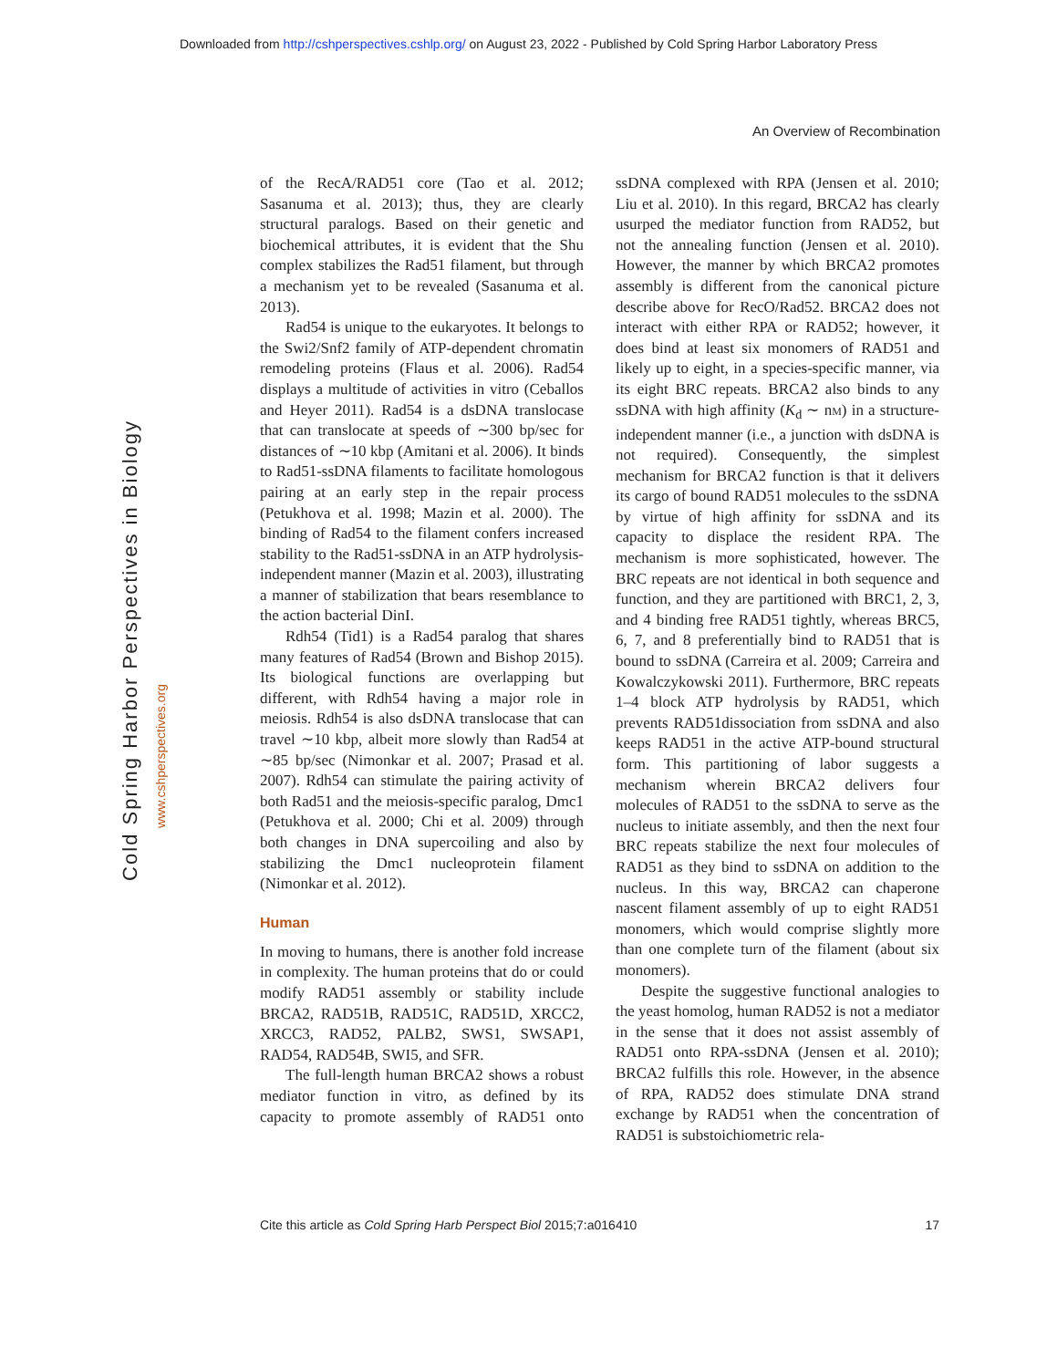Downloaded from http://cshperspectives.cshlp.org/ on August 23, 2022 - Published by Cold Spring Harbor Laboratory Press
An Overview of Recombination
Cold Spring Harbor Perspectives in Biology
www.cshperspectives.org
of the RecA/RAD51 core (Tao et al. 2012; Sasanuma et al. 2013); thus, they are clearly structural paralogs. Based on their genetic and biochemical attributes, it is evident that the Shu complex stabilizes the Rad51 filament, but through a mechanism yet to be revealed (Sasanuma et al. 2013).
Rad54 is unique to the eukaryotes. It belongs to the Swi2/Snf2 family of ATP-dependent chromatin remodeling proteins (Flaus et al. 2006). Rad54 displays a multitude of activities in vitro (Ceballos and Heyer 2011). Rad54 is a dsDNA translocase that can translocate at speeds of ∼300 bp/sec for distances of ∼10 kbp (Amitani et al. 2006). It binds to Rad51-ssDNA filaments to facilitate homologous pairing at an early step in the repair process (Petukhova et al. 1998; Mazin et al. 2000). The binding of Rad54 to the filament confers increased stability to the Rad51-ssDNA in an ATP hydrolysis-independent manner (Mazin et al. 2003), illustrating a manner of stabilization that bears resemblance to the action bacterial DinI.
Rdh54 (Tid1) is a Rad54 paralog that shares many features of Rad54 (Brown and Bishop 2015). Its biological functions are overlapping but different, with Rdh54 having a major role in meiosis. Rdh54 is also dsDNA translocase that can travel ∼10 kbp, albeit more slowly than Rad54 at ∼85 bp/sec (Nimonkar et al. 2007; Prasad et al. 2007). Rdh54 can stimulate the pairing activity of both Rad51 and the meiosis-specific paralog, Dmc1 (Petukhova et al. 2000; Chi et al. 2009) through both changes in DNA supercoiling and also by stabilizing the Dmc1 nucleoprotein filament (Nimonkar et al. 2012).
Human
In moving to humans, there is another fold increase in complexity. The human proteins that do or could modify RAD51 assembly or stability include BRCA2, RAD51B, RAD51C, RAD51D, XRCC2, XRCC3, RAD52, PALB2, SWS1, SWSAP1, RAD54, RAD54B, SWI5, and SFR.
The full-length human BRCA2 shows a robust mediator function in vitro, as defined by its capacity to promote assembly of RAD51 onto ssDNA complexed with RPA (Jensen et al. 2010; Liu et al. 2010). In this regard, BRCA2 has clearly usurped the mediator function from RAD52, but not the annealing function (Jensen et al. 2010). However, the manner by which BRCA2 promotes assembly is different from the canonical picture describe above for RecO/Rad52. BRCA2 does not interact with either RPA or RAD52; however, it does bind at least six monomers of RAD51 and likely up to eight, in a species-specific manner, via its eight BRC repeats. BRCA2 also binds to any ssDNA with high affinity (K<sub>d</sub> ∼ nM) in a structure-independent manner (i.e., a junction with dsDNA is not required). Consequently, the simplest mechanism for BRCA2 function is that it delivers its cargo of bound RAD51 molecules to the ssDNA by virtue of high affinity for ssDNA and its capacity to displace the resident RPA. The mechanism is more sophisticated, however. The BRC repeats are not identical in both sequence and function, and they are partitioned with BRC1, 2, 3, and 4 binding free RAD51 tightly, whereas BRC5, 6, 7, and 8 preferentially bind to RAD51 that is bound to ssDNA (Carreira et al. 2009; Carreira and Kowalczykowski 2011). Furthermore, BRC repeats 1–4 block ATP hydrolysis by RAD51, which prevents RAD51dissociation from ssDNA and also keeps RAD51 in the active ATP-bound structural form. This partitioning of labor suggests a mechanism wherein BRCA2 delivers four molecules of RAD51 to the ssDNA to serve as the nucleus to initiate assembly, and then the next four BRC repeats stabilize the next four molecules of RAD51 as they bind to ssDNA on addition to the nucleus. In this way, BRCA2 can chaperone nascent filament assembly of up to eight RAD51 monomers, which would comprise slightly more than one complete turn of the filament (about six monomers).
Despite the suggestive functional analogies to the yeast homolog, human RAD52 is not a mediator in the sense that it does not assist assembly of RAD51 onto RPA-ssDNA (Jensen et al. 2010); BRCA2 fulfills this role. However, in the absence of RPA, RAD52 does stimulate DNA strand exchange by RAD51 when the concentration of RAD51 is substoichiometric rela-
Cite this article as Cold Spring Harb Perspect Biol 2015;7:a016410 17